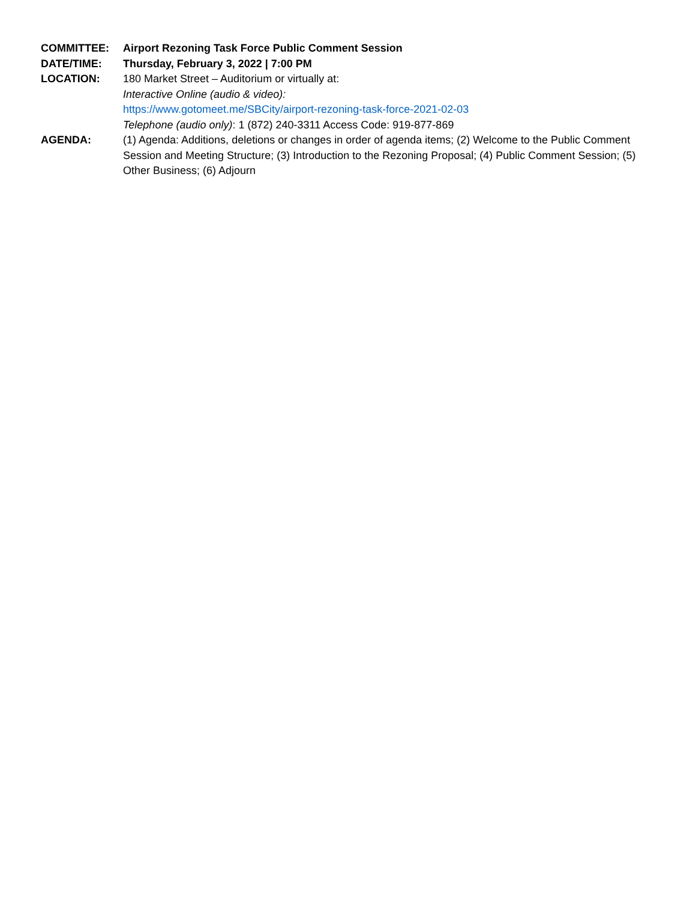COMMITTEE: Airport Rezoning Task Force Public Comment Session
DATE/TIME: Thursday, February 3, 2022 | 7:00 PM
LOCATION: 180 Market Street – Auditorium or virtually at:
Interactive Online (audio & video):
https://www.gotomeet.me/SBCity/airport-rezoning-task-force-2021-02-03
Telephone (audio only): 1 (872) 240-3311 Access Code: 919-877-869
AGENDA: (1) Agenda: Additions, deletions or changes in order of agenda items; (2) Welcome to the Public Comment Session and Meeting Structure; (3) Introduction to the Rezoning Proposal; (4) Public Comment Session; (5) Other Business; (6) Adjourn